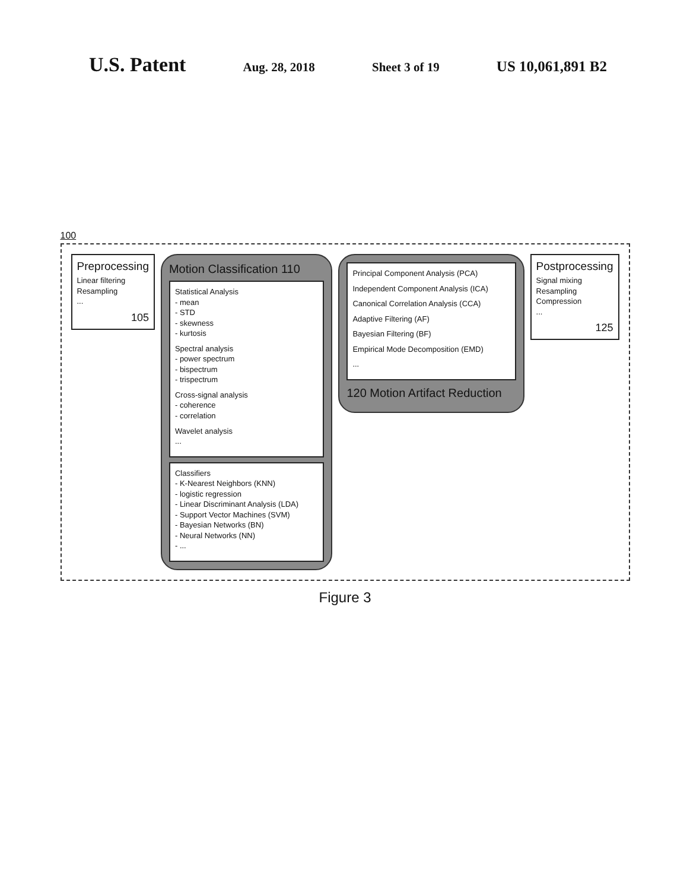U.S. Patent
Aug. 28, 2018 Sheet 3 of 19
US 10,061,891 B2
100
Preprocessing
Linear filtering
Resampling
...
105
Motion Classification 110
Statistical Analysis
- mean
- STD
- skewness
- kurtosis
Spectral analysis
- power spectrum
- bispectrum
- trispectrum
Cross-signal analysis
- coherence
- correlation
Wavelet analysis
...
Classifiers
- K-Nearest Neighbors (KNN)
- logistic regression
- Linear Discriminant Analysis (LDA)
- Support Vector Machines (SVM)
- Bayesian Networks (BN)
- Neural Networks (NN)
- ...
Principal Component Analysis (PCA)
Independent Component Analysis (ICA)
Canonical Correlation Analysis (CCA)
Adaptive Filtering (AF)
Bayesian Filtering (BF)
Empirical Mode Decomposition (EMD)
...
120 Motion Artifact Reduction
Postprocessing
Signal mixing
Resampling
Compression
...
125
Figure 3